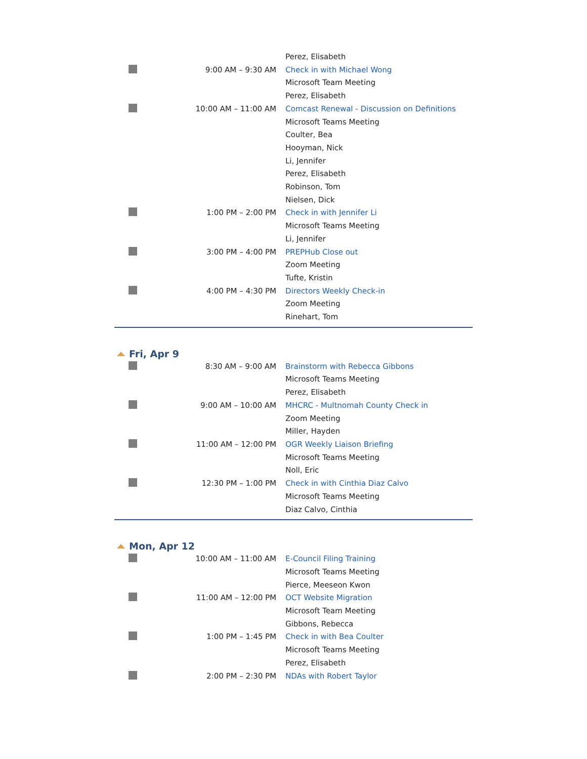| | | Perez, Elisabeth |
| | 9:00 AM – 9:30 AM | Check in with Michael Wong Microsoft Team Meeting Perez, Elisabeth |
| | 10:00 AM – 11:00 AM | Comcast Renewal - Discussion on Definitions Microsoft Teams Meeting Coulter, Bea Hooyman, Nick Li, Jennifer Perez, Elisabeth Robinson, Tom Nielsen, Dick |
| | 1:00 PM – 2:00 PM | Check in with Jennifer Li Microsoft Teams Meeting Li, Jennifer |
| | 3:00 PM – 4:00 PM | PREPHub Close out Zoom Meeting Tufte, Kristin |
| | 4:00 PM – 4:30 PM | Directors Weekly Check-in Zoom Meeting Rinehart, Tom |
Fri, Apr 9
| | 8:30 AM – 9:00 AM | Brainstorm with Rebecca Gibbons Microsoft Teams Meeting Perez, Elisabeth |
| | 9:00 AM – 10:00 AM | MHCRC - Multnomah County Check in Zoom Meeting Miller, Hayden |
| | 11:00 AM – 12:00 PM | OGR Weekly Liaison Briefing Microsoft Teams Meeting Noll, Eric |
| | 12:30 PM – 1:00 PM | Check in with Cinthia Diaz Calvo Microsoft Teams Meeting Diaz Calvo, Cinthia |
Mon, Apr 12
| | 10:00 AM – 11:00 AM | E-Council Filing Training Microsoft Teams Meeting Pierce, Meeseon Kwon |
| | 11:00 AM – 12:00 PM | OCT Website Migration Microsoft Team Meeting Gibbons, Rebecca |
| | 1:00 PM – 1:45 PM | Check in with Bea Coulter Microsoft Teams Meeting Perez, Elisabeth |
| | 2:00 PM – 2:30 PM | NDAs with Robert Taylor |